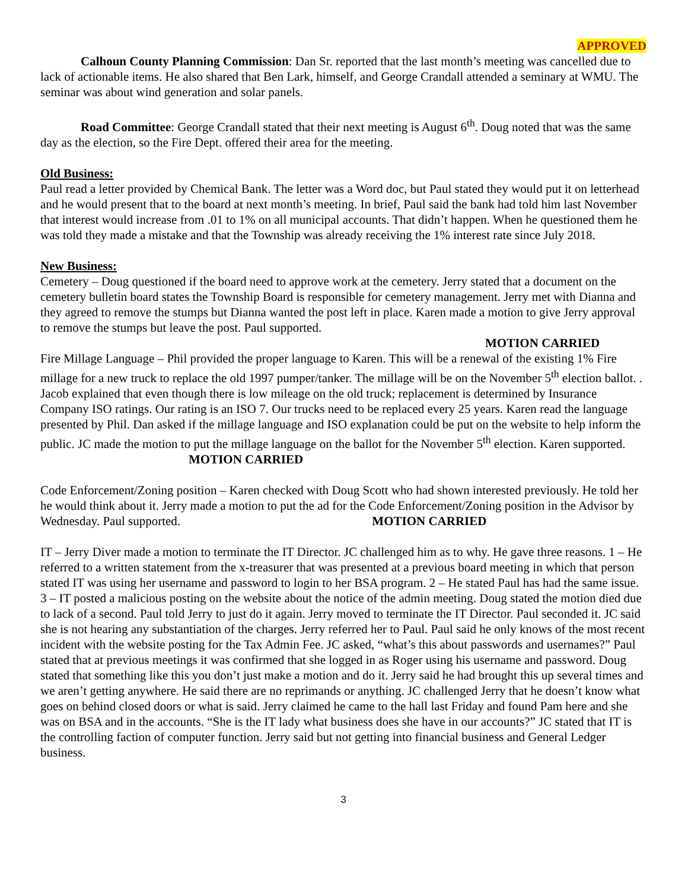APPROVED
Calhoun County Planning Commission: Dan Sr. reported that the last month’s meeting was cancelled due to lack of actionable items. He also shared that Ben Lark, himself, and George Crandall attended a seminary at WMU. The seminar was about wind generation and solar panels.
Road Committee: George Crandall stated that their next meeting is August 6<sup>th</sup>. Doug noted that was the same day as the election, so the Fire Dept. offered their area for the meeting.
Old Business:
Paul read a letter provided by Chemical Bank. The letter was a Word doc, but Paul stated they would put it on letterhead and he would present that to the board at next month’s meeting. In brief, Paul said the bank had told him last November that interest would increase from .01 to 1% on all municipal accounts. That didn’t happen. When he questioned them he was told they made a mistake and that the Township was already receiving the 1% interest rate since July 2018.
New Business:
Cemetery – Doug questioned if the board need to approve work at the cemetery. Jerry stated that a document on the cemetery bulletin board states the Township Board is responsible for cemetery management. Jerry met with Dianna and they agreed to remove the stumps but Dianna wanted the post left in place. Karen made a motion to give Jerry approval to remove the stumps but leave the post. Paul supported.
MOTION CARRIED
Fire Millage Language – Phil provided the proper language to Karen. This will be a renewal of the existing 1% Fire millage for a new truck to replace the old 1997 pumper/tanker. The millage will be on the November 5<sup>th</sup> election ballot. . Jacob explained that even though there is low mileage on the old truck; replacement is determined by Insurance Company ISO ratings. Our rating is an ISO 7. Our trucks need to be replaced every 25 years. Karen read the language presented by Phil. Dan asked if the millage language and ISO explanation could be put on the website to help inform the public. JC made the motion to put the millage language on the ballot for the November 5<sup>th</sup> election. Karen supported. MOTION CARRIED
Code Enforcement/Zoning position – Karen checked with Doug Scott who had shown interested previously. He told her he would think about it. Jerry made a motion to put the ad for the Code Enforcement/Zoning position in the Advisor by Wednesday. Paul supported. MOTION CARRIED
IT – Jerry Diver made a motion to terminate the IT Director. JC challenged him as to why. He gave three reasons. 1 – He referred to a written statement from the x-treasurer that was presented at a previous board meeting in which that person stated IT was using her username and password to login to her BSA program. 2 – He stated Paul has had the same issue. 3 – IT posted a malicious posting on the website about the notice of the admin meeting. Doug stated the motion died due to lack of a second. Paul told Jerry to just do it again. Jerry moved to terminate the IT Director. Paul seconded it. JC said she is not hearing any substantiation of the charges. Jerry referred her to Paul. Paul said he only knows of the most recent incident with the website posting for the Tax Admin Fee. JC asked, “what’s this about passwords and usernames?” Paul stated that at previous meetings it was confirmed that she logged in as Roger using his username and password. Doug stated that something like this you don’t just make a motion and do it. Jerry said he had brought this up several times and we aren’t getting anywhere. He said there are no reprimands or anything. JC challenged Jerry that he doesn’t know what goes on behind closed doors or what is said. Jerry claimed he came to the hall last Friday and found Pam here and she was on BSA and in the accounts. “She is the IT lady what business does she have in our accounts?” JC stated that IT is the controlling faction of computer function. Jerry said but not getting into financial business and General Ledger business.
3